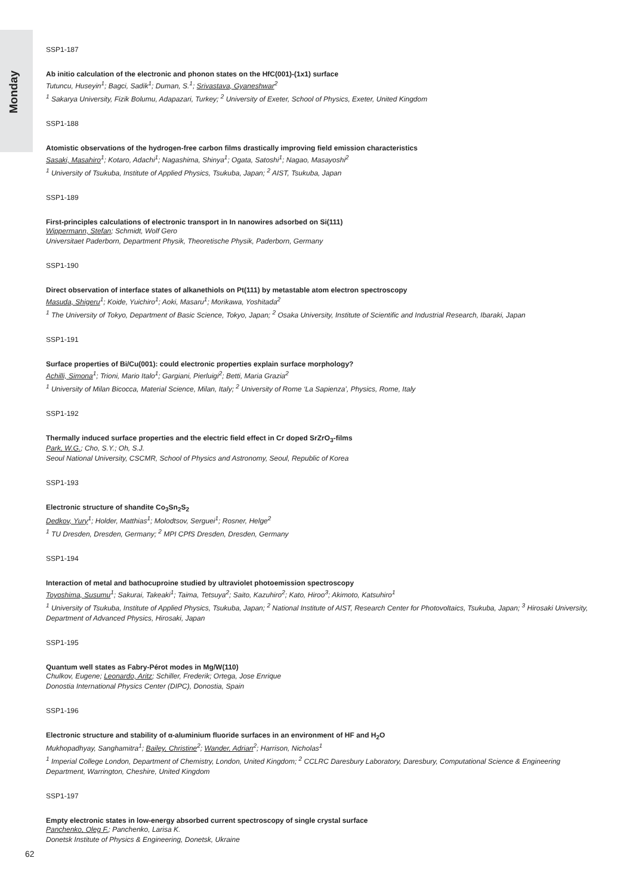Monday
SSP1-187
Ab initio calculation of the electronic and phonon states on the HfC(001)-(1x1) surface
Tutuncu, Huseyin<sup>1</sup>; Bagci, Sadik<sup>1</sup>; Duman, S.<sup>1</sup>; Srivastava, Gyaneshwar<sup>2</sup>
<sup>1</sup> Sakarya University, Fizik Bolumu, Adapazari, Turkey; <sup>2</sup> University of Exeter, School of Physics, Exeter, United Kingdom
SSP1-188
Atomistic observations of the hydrogen-free carbon films drastically improving field emission characteristics
Sasaki, Masahiro<sup>1</sup>; Kotaro, Adachi<sup>1</sup>; Nagashima, Shinya<sup>1</sup>; Ogata, Satoshi<sup>1</sup>; Nagao, Masayoshi<sup>2</sup>
<sup>1</sup> University of Tsukuba, Institute of Applied Physics, Tsukuba, Japan; <sup>2</sup> AIST, Tsukuba, Japan
SSP1-189
First-principles calculations of electronic transport in In nanowires adsorbed on Si(111)
Wippermann, Stefan; Schmidt, Wolf Gero
Universitaet Paderborn, Department Physik, Theoretische Physik, Paderborn, Germany
SSP1-190
Direct observation of interface states of alkanethiols on Pt(111) by metastable atom electron spectroscopy
Masuda, Shigeru<sup>1</sup>; Koide, Yuichiro<sup>1</sup>; Aoki, Masaru<sup>1</sup>; Morikawa, Yoshitada<sup>2</sup>
<sup>1</sup> The University of Tokyo, Department of Basic Science, Tokyo, Japan; <sup>2</sup> Osaka University, Institute of Scientific and Industrial Research, Ibaraki, Japan
SSP1-191
Surface properties of Bi/Cu(001): could electronic properties explain surface morphology?
Achilli, Simona<sup>1</sup>; Trioni, Mario Italo<sup>1</sup>; Gargiani, Pierluigi<sup>2</sup>; Betti, Maria Grazia<sup>2</sup>
<sup>1</sup> University of Milan Bicocca, Material Science, Milan, Italy; <sup>2</sup> University of Rome ‘La Sapienza’, Physics, Rome, Italy
SSP1-192
Thermally induced surface properties and the electric field effect in Cr doped SrZrO<sub>3</sub>-films
Park, W.G.; Cho, S.Y.; Oh, S.J.
Seoul National University, CSCMR, School of Physics and Astronomy, Seoul, Republic of Korea
SSP1-193
Electronic structure of shandite Co<sub>3</sub>Sn<sub>2</sub>S<sub>2</sub>
Dedkov, Yury<sup>1</sup>; Holder, Matthias<sup>1</sup>; Molodtsov, Serguei<sup>1</sup>; Rosner, Helge<sup>2</sup>
<sup>1</sup> TU Dresden, Dresden, Germany; <sup>2</sup> MPI CPfS Dresden, Dresden, Germany
SSP1-194
Interaction of metal and bathocuproine studied by ultraviolet photoemission spectroscopy
Toyoshima, Susumu<sup>1</sup>; Sakurai, Takeaki<sup>1</sup>; Taima, Tetsuya<sup>2</sup>; Saito, Kazuhiro<sup>2</sup>; Kato, Hiroo<sup>3</sup>; Akimoto, Katsuhiro<sup>1</sup>
<sup>1</sup> University of Tsukuba, Institute of Applied Physics, Tsukuba, Japan; <sup>2</sup> National Institute of AIST, Research Center for Photovoltaics, Tsukuba, Japan; <sup>3</sup> Hirosaki University, Department of Advanced Physics, Hirosaki, Japan
SSP1-195
Quantum well states as Fabry-Pérot modes in Mg/W(110)
Chulkov, Eugene; Leonardo, Aritz; Schiller, Frederik; Ortega, Jose Enrique
Donostia International Physics Center (DIPC), Donostia, Spain
SSP1-196
Electronic structure and stability of α-aluminium fluoride surfaces in an environment of HF and H<sub>2</sub>O
Mukhopadhyay, Sanghamitra<sup>1</sup>; Bailey, Christine<sup>2</sup>; Wander, Adrian<sup>2</sup>; Harrison, Nicholas<sup>1</sup>
<sup>1</sup> Imperial College London, Department of Chemistry, London, United Kingdom; <sup>2</sup> CCLRC Daresbury Laboratory, Daresbury, Computational Science & Engineering Department, Warrington, Cheshire, United Kingdom
SSP1-197
Empty electronic states in low-energy absorbed current spectroscopy of single crystal surface
Panchenko, Oleg F.; Panchenko, Larisa K.
Donetsk Institute of Physics & Engineering, Donetsk, Ukraine
62